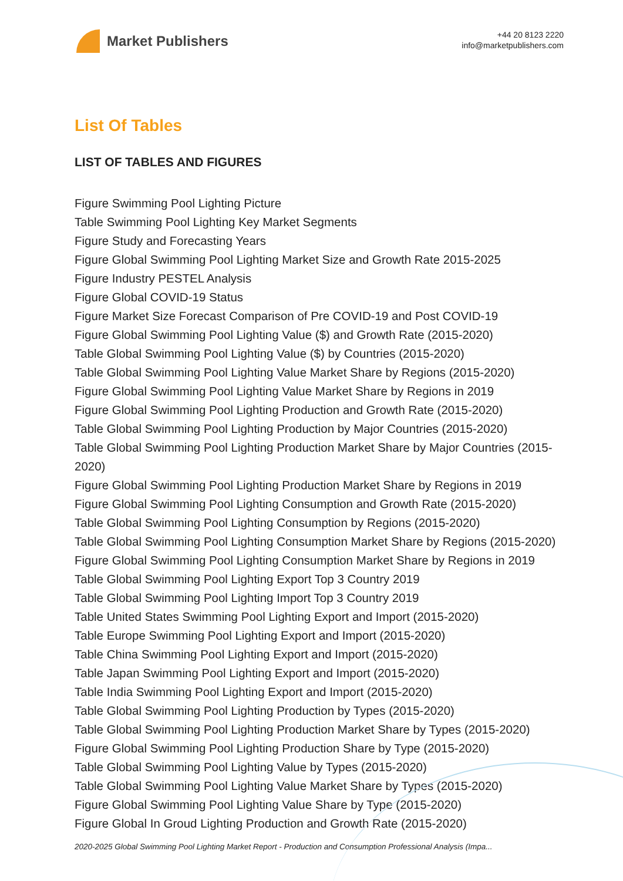Market Publishers
+44 20 8123 2220
info@marketpublishers.com
List Of Tables
LIST OF TABLES AND FIGURES
Figure Swimming Pool Lighting Picture
Table Swimming Pool Lighting Key Market Segments
Figure Study and Forecasting Years
Figure Global Swimming Pool Lighting Market Size and Growth Rate 2015-2025
Figure Industry PESTEL Analysis
Figure Global COVID-19 Status
Figure Market Size Forecast Comparison of Pre COVID-19 and Post COVID-19
Figure Global Swimming Pool Lighting Value ($) and Growth Rate (2015-2020)
Table Global Swimming Pool Lighting Value ($) by Countries (2015-2020)
Table Global Swimming Pool Lighting Value Market Share by Regions (2015-2020)
Figure Global Swimming Pool Lighting Value Market Share by Regions in 2019
Figure Global Swimming Pool Lighting Production and Growth Rate (2015-2020)
Table Global Swimming Pool Lighting Production by Major Countries (2015-2020)
Table Global Swimming Pool Lighting Production Market Share by Major Countries (2015-2020)
Figure Global Swimming Pool Lighting Production Market Share by Regions in 2019
Figure Global Swimming Pool Lighting Consumption and Growth Rate (2015-2020)
Table Global Swimming Pool Lighting Consumption by Regions (2015-2020)
Table Global Swimming Pool Lighting Consumption Market Share by Regions (2015-2020)
Figure Global Swimming Pool Lighting Consumption Market Share by Regions in 2019
Table Global Swimming Pool Lighting Export Top 3 Country 2019
Table Global Swimming Pool Lighting Import Top 3 Country 2019
Table United States Swimming Pool Lighting Export and Import (2015-2020)
Table Europe Swimming Pool Lighting Export and Import (2015-2020)
Table China Swimming Pool Lighting Export and Import (2015-2020)
Table Japan Swimming Pool Lighting Export and Import (2015-2020)
Table India Swimming Pool Lighting Export and Import (2015-2020)
Table Global Swimming Pool Lighting Production by Types (2015-2020)
Table Global Swimming Pool Lighting Production Market Share by Types (2015-2020)
Figure Global Swimming Pool Lighting Production Share by Type (2015-2020)
Table Global Swimming Pool Lighting Value by Types (2015-2020)
Table Global Swimming Pool Lighting Value Market Share by Types (2015-2020)
Figure Global Swimming Pool Lighting Value Share by Type (2015-2020)
Figure Global In Groud Lighting Production and Growth Rate (2015-2020)
2020-2025 Global Swimming Pool Lighting Market Report - Production and Consumption Professional Analysis (Impa...